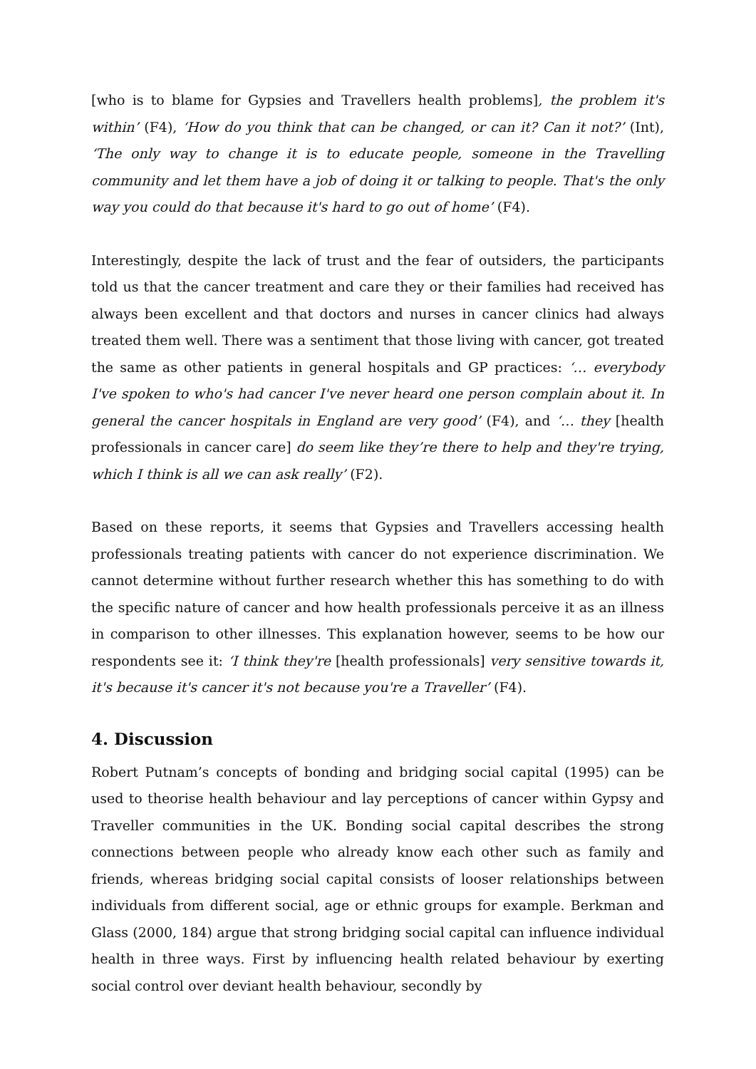[who is to blame for Gypsies and Travellers health problems], the problem it's within’ (F4), ‘How do you think that can be changed, or can it? Can it not?’ (Int), ‘The only way to change it is to educate people, someone in the Travelling community and let them have a job of doing it or talking to people. That's the only way you could do that because it's hard to go out of home’ (F4).
Interestingly, despite the lack of trust and the fear of outsiders, the participants told us that the cancer treatment and care they or their families had received has always been excellent and that doctors and nurses in cancer clinics had always treated them well. There was a sentiment that those living with cancer, got treated the same as other patients in general hospitals and GP practices: ‘… everybody I've spoken to who's had cancer I've never heard one person complain about it. In general the cancer hospitals in England are very good’ (F4), and ‘… they [health professionals in cancer care] do seem like they’re there to help and they're trying, which I think is all we can ask really’ (F2).
Based on these reports, it seems that Gypsies and Travellers accessing health professionals treating patients with cancer do not experience discrimination. We cannot determine without further research whether this has something to do with the specific nature of cancer and how health professionals perceive it as an illness in comparison to other illnesses. This explanation however, seems to be how our respondents see it: ‘I think they're [health professionals] very sensitive towards it, it's because it's cancer it's not because you're a Traveller’ (F4).
4. Discussion
Robert Putnam’s concepts of bonding and bridging social capital (1995) can be used to theorise health behaviour and lay perceptions of cancer within Gypsy and Traveller communities in the UK. Bonding social capital describes the strong connections between people who already know each other such as family and friends, whereas bridging social capital consists of looser relationships between individuals from different social, age or ethnic groups for example. Berkman and Glass (2000, 184) argue that strong bridging social capital can influence individual health in three ways. First by influencing health related behaviour by exerting social control over deviant health behaviour, secondly by